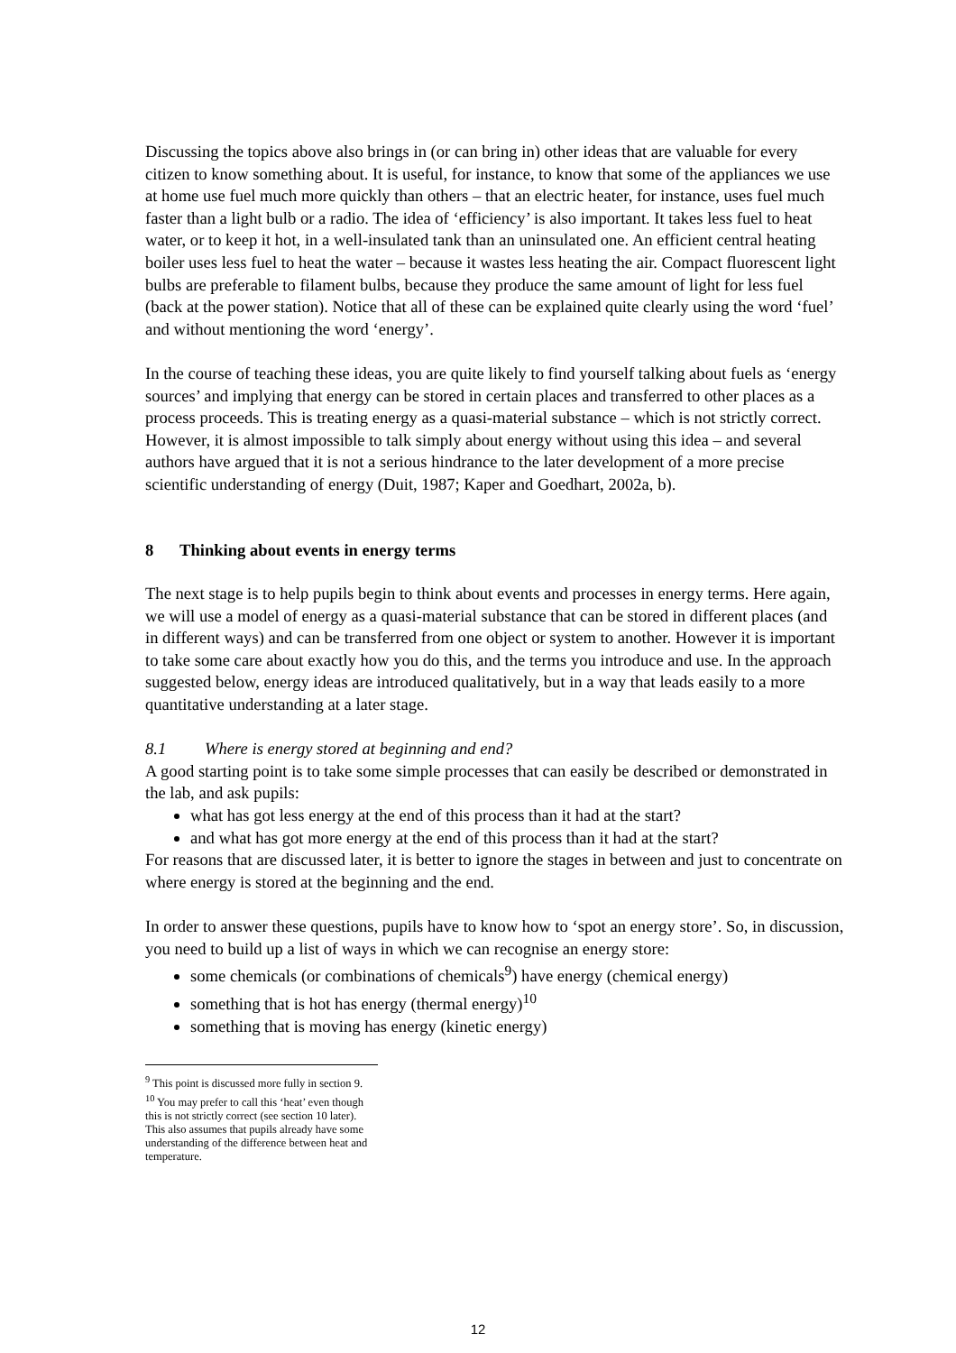Discussing the topics above also brings in (or can bring in) other ideas that are valuable for every citizen to know something about. It is useful, for instance, to know that some of the appliances we use at home use fuel much more quickly than others – that an electric heater, for instance, uses fuel much faster than a light bulb or a radio. The idea of ‘efficiency’ is also important. It takes less fuel to heat water, or to keep it hot, in a well-insulated tank than an uninsulated one. An efficient central heating boiler uses less fuel to heat the water – because it wastes less heating the air. Compact fluorescent light bulbs are preferable to filament bulbs, because they produce the same amount of light for less fuel (back at the power station). Notice that all of these can be explained quite clearly using the word ‘fuel’ and without mentioning the word ‘energy’.
In the course of teaching these ideas, you are quite likely to find yourself talking about fuels as ‘energy sources’ and implying that energy can be stored in certain places and transferred to other places as a process proceeds. This is treating energy as a quasi-material substance – which is not strictly correct. However, it is almost impossible to talk simply about energy without using this idea – and several authors have argued that it is not a serious hindrance to the later development of a more precise scientific understanding of energy (Duit, 1987; Kaper and Goedhart, 2002a, b).
8 Thinking about events in energy terms
The next stage is to help pupils begin to think about events and processes in energy terms. Here again, we will use a model of energy as a quasi-material substance that can be stored in different places (and in different ways) and can be transferred from one object or system to another. However it is important to take some care about exactly how you do this, and the terms you introduce and use. In the approach suggested below, energy ideas are introduced qualitatively, but in a way that leads easily to a more quantitative understanding at a later stage.
8.1 Where is energy stored at beginning and end?
A good starting point is to take some simple processes that can easily be described or demonstrated in the lab, and ask pupils:
what has got less energy at the end of this process than it had at the start?
and what has got more energy at the end of this process than it had at the start?
For reasons that are discussed later, it is better to ignore the stages in between and just to concentrate on where energy is stored at the beginning and the end.
In order to answer these questions, pupils have to know how to ‘spot an energy store’. So, in discussion, you need to build up a list of ways in which we can recognise an energy store:
some chemicals (or combinations of chemicals<sup>9</sup>) have energy (chemical energy)
something that is hot has energy (thermal energy)<sup>10</sup>
something that is moving has energy (kinetic energy)
<sup>9</sup> This point is discussed more fully in section 9.
<sup>10</sup> You may prefer to call this ‘heat’ even though this is not strictly correct (see section 10 later). This also assumes that pupils already have some understanding of the difference between heat and temperature.
12